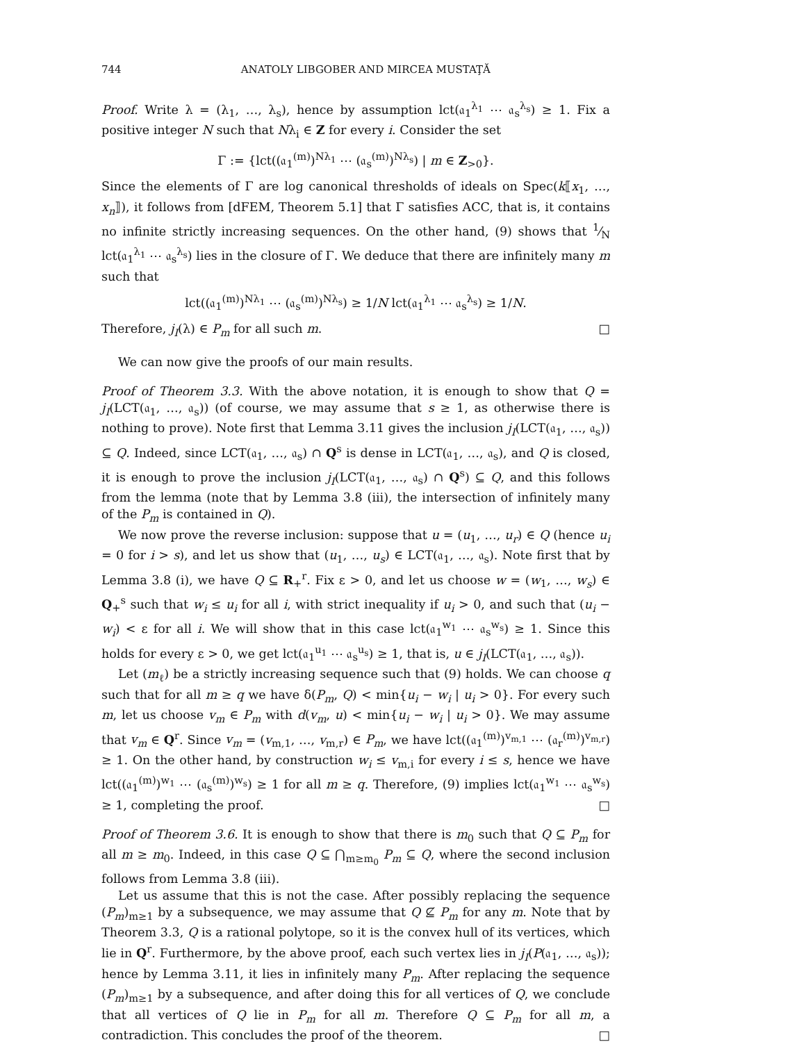744 ANATOLY LIBGOBER AND MIRCEA MUSTAŢĂ
Proof. Write λ = (λ<sub>1</sub>, …, λ<sub>s</sub>), hence by assumption lct(𝔞<sub>1</sub><sup>λ<sub>1</sub></sup> ⋯ 𝔞<sub>s</sub><sup>λ<sub>s</sub></sup>) ≥ 1. Fix a positive integer N such that Nλ<sub>i</sub> ∈ Z for every i. Consider the set
Γ := {lct((𝔞<sub>1</sub><sup>(m)</sup>)<sup>Nλ<sub>1</sub></sup> ⋯ (𝔞<sub>s</sub><sup>(m)</sup>)<sup>Nλ<sub>s</sub></sup>) | m ∈ Z<sub>>0</sub>}.
Since the elements of Γ are log canonical thresholds of ideals on Spec(k⟦x<sub>1</sub>, …, x<sub>n</sub>⟧), it follows from [dFEM, Theorem 5.1] that Γ satisfies ACC, that is, it contains no infinite strictly increasing sequences. On the other hand, (9) shows that 1⁄N lct(𝔞<sub>1</sub><sup>λ<sub>1</sub></sup> ⋯ 𝔞<sub>s</sub><sup>λ<sub>s</sub></sup>) lies in the closure of Γ. We deduce that there are infinitely many m such that
lct((𝔞<sub>1</sub><sup>(m)</sup>)<sup>Nλ<sub>1</sub></sup> ⋯ (𝔞<sub>s</sub><sup>(m)</sup>)<sup>Nλ<sub>s</sub></sup>) ≥ 1/N lct(𝔞<sub>1</sub><sup>λ<sub>1</sub></sup> ⋯ 𝔞<sub>s</sub><sup>λ<sub>s</sub></sup>) ≥ 1/N.
Therefore, j<sub>I</sub>(λ) ∈ P<sub>m</sub> for all such m. □
We can now give the proofs of our main results.
Proof of Theorem 3.3. With the above notation, it is enough to show that Q = j<sub>I</sub>(LCT(𝔞<sub>1</sub>, …, 𝔞<sub>s</sub>)) (of course, we may assume that s ≥ 1, as otherwise there is nothing to prove). Note first that Lemma 3.11 gives the inclusion j<sub>I</sub>(LCT(𝔞<sub>1</sub>, …, 𝔞<sub>s</sub>)) ⊆ Q. Indeed, since LCT(𝔞<sub>1</sub>, …, 𝔞<sub>s</sub>) ∩ Q<sup>s</sup> is dense in LCT(𝔞<sub>1</sub>, …, 𝔞<sub>s</sub>), and Q is closed, it is enough to prove the inclusion j<sub>I</sub>(LCT(𝔞<sub>1</sub>, …, 𝔞<sub>s</sub>) ∩ Q<sup>s</sup>) ⊆ Q, and this follows from the lemma (note that by Lemma 3.8 (iii), the intersection of infinitely many of the P<sub>m</sub> is contained in Q).
We now prove the reverse inclusion: suppose that u = (u<sub>1</sub>, …, u<sub>r</sub>) ∈ Q (hence u<sub>i</sub> = 0 for i > s), and let us show that (u<sub>1</sub>, …, u<sub>s</sub>) ∈ LCT(𝔞<sub>1</sub>, …, 𝔞<sub>s</sub>). Note first that by Lemma 3.8 (i), we have Q ⊆ R<sub>+</sub><sup>r</sup>. Fix ε > 0, and let us choose w = (w<sub>1</sub>, …, w<sub>s</sub>) ∈ Q<sub>+</sub><sup>s</sup> such that w<sub>i</sub> ≤ u<sub>i</sub> for all i, with strict inequality if u<sub>i</sub> > 0, and such that (u<sub>i</sub> − w<sub>i</sub>) < ε for all i. We will show that in this case lct(𝔞<sub>1</sub><sup>w<sub>1</sub></sup> ⋯ 𝔞<sub>s</sub><sup>w<sub>s</sub></sup>) ≥ 1. Since this holds for every ε > 0, we get lct(𝔞<sub>1</sub><sup>u<sub>1</sub></sup> ⋯ 𝔞<sub>s</sub><sup>u<sub>s</sub></sup>) ≥ 1, that is, u ∈ j<sub>I</sub>(LCT(𝔞<sub>1</sub>, …, 𝔞<sub>s</sub>)).
Let (m<sub>ℓ</sub>) be a strictly increasing sequence such that (9) holds. We can choose q such that for all m ≥ q we have δ(P<sub>m</sub>, Q) < min{u<sub>i</sub> − w<sub>i</sub> | u<sub>i</sub> > 0}. For every such m, let us choose v<sub>m</sub> ∈ P<sub>m</sub> with d(v<sub>m</sub>, u) < min{u<sub>i</sub> − w<sub>i</sub> | u<sub>i</sub> > 0}. We may assume that v<sub>m</sub> ∈ Q<sup>r</sup>. Since v<sub>m</sub> = (v<sub>m,1</sub>, …, v<sub>m,r</sub>) ∈ P<sub>m</sub>, we have lct((𝔞<sub>1</sub><sup>(m)</sup>)<sup>v<sub>m,1</sub></sup> ⋯ (𝔞<sub>r</sub><sup>(m)</sup>)<sup>v<sub>m,r</sub></sup>) ≥ 1. On the other hand, by construction w<sub>i</sub> ≤ v<sub>m,i</sub> for every i ≤ s, hence we have lct((𝔞<sub>1</sub><sup>(m)</sup>)<sup>w<sub>1</sub></sup> ⋯ (𝔞<sub>s</sub><sup>(m)</sup>)<sup>w<sub>s</sub></sup>) ≥ 1 for all m ≥ q. Therefore, (9) implies lct(𝔞<sub>1</sub><sup>w<sub>1</sub></sup> ⋯ 𝔞<sub>s</sub><sup>w<sub>s</sub></sup>) ≥ 1, completing the proof. □
Proof of Theorem 3.6. It is enough to show that there is m<sub>0</sub> such that Q ⊆ P<sub>m</sub> for all m ≥ m<sub>0</sub>. Indeed, in this case Q ⊆ ⋂<sub>m≥m<sub>0</sub></sub> P<sub>m</sub> ⊆ Q, where the second inclusion follows from Lemma 3.8 (iii).
Let us assume that this is not the case. After possibly replacing the sequence (P<sub>m</sub>)<sub>m≥1</sub> by a subsequence, we may assume that Q ⊈ P<sub>m</sub> for any m. Note that by Theorem 3.3, Q is a rational polytope, so it is the convex hull of its vertices, which lie in Q<sup>r</sup>. Furthermore, by the above proof, each such vertex lies in j<sub>I</sub>(P(𝔞<sub>1</sub>, …, 𝔞<sub>s</sub>)); hence by Lemma 3.11, it lies in infinitely many P<sub>m</sub>. After replacing the sequence (P<sub>m</sub>)<sub>m≥1</sub> by a subsequence, and after doing this for all vertices of Q, we conclude that all vertices of Q lie in P<sub>m</sub> for all m. Therefore Q ⊆ P<sub>m</sub> for all m, a contradiction. This concludes the proof of the theorem. □